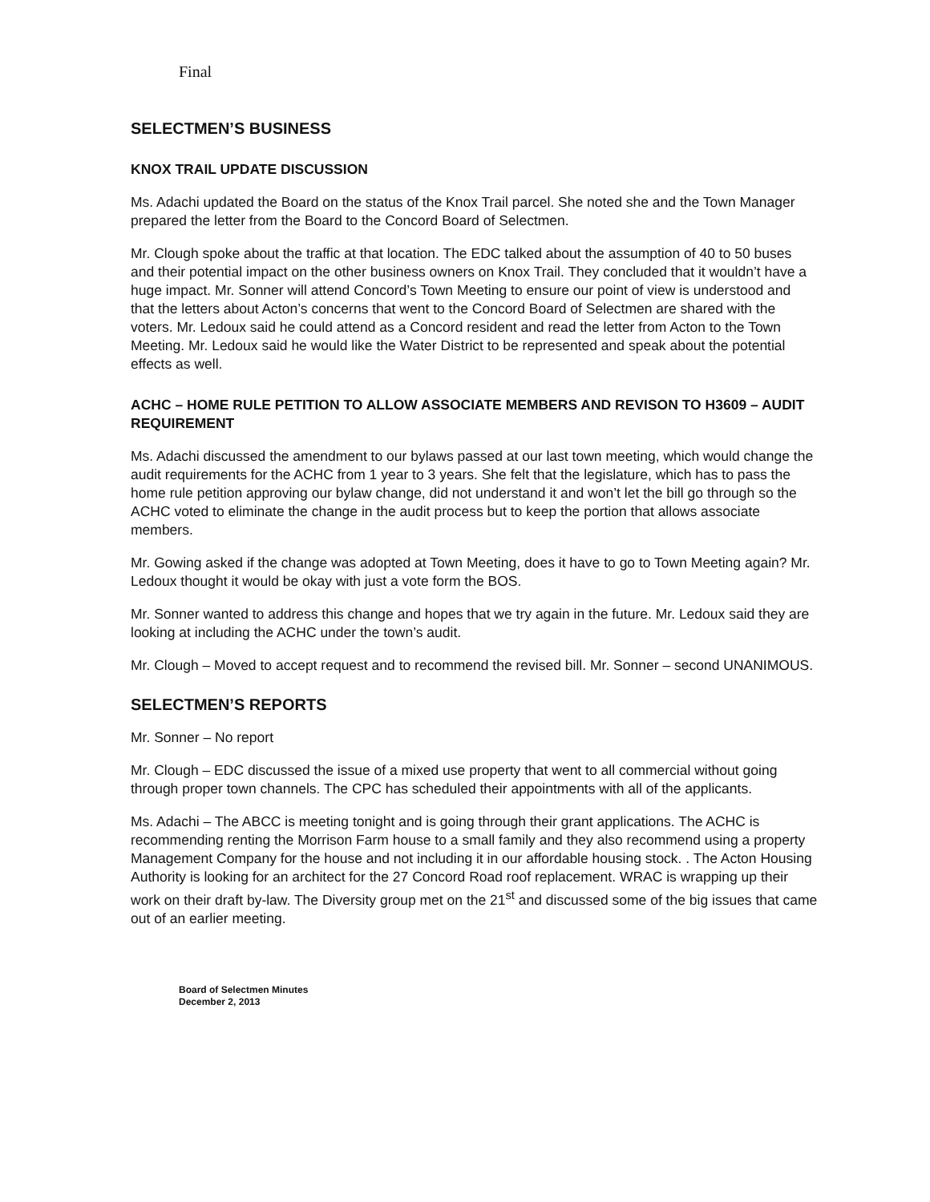Final
SELECTMEN’S BUSINESS
KNOX TRAIL UPDATE DISCUSSION
Ms. Adachi updated the Board on the status of the Knox Trail parcel. She noted she and the Town Manager prepared the letter from the Board to the Concord Board of Selectmen.
Mr. Clough spoke about the traffic at that location. The EDC talked about the assumption of 40 to 50 buses and their potential impact on the other business owners on Knox Trail. They concluded that it wouldn’t have a huge impact. Mr. Sonner will attend Concord’s Town Meeting to ensure our point of view is understood and that the letters about Acton’s concerns that went to the Concord Board of Selectmen are shared with the voters. Mr. Ledoux said he could attend as a Concord resident and read the letter from Acton to the Town Meeting. Mr. Ledoux said he would like the Water District to be represented and speak about the potential effects as well.
ACHC – HOME RULE PETITION TO ALLOW ASSOCIATE MEMBERS AND REVISON TO H3609 – AUDIT REQUIREMENT
Ms. Adachi discussed the amendment to our bylaws passed at our last town meeting, which would change the audit requirements for the ACHC from 1 year to 3 years. She felt that the legislature, which has to pass the home rule petition approving our bylaw change, did not understand it and won’t let the bill go through so the ACHC voted to eliminate the change in the audit process but to keep the portion that allows associate members.
Mr. Gowing asked if the change was adopted at Town Meeting, does it have to go to Town Meeting again? Mr. Ledoux thought it would be okay with just a vote form the BOS.
Mr. Sonner wanted to address this change and hopes that we try again in the future. Mr. Ledoux said they are looking at including the ACHC under the town’s audit.
Mr. Clough – Moved to accept request and to recommend the revised bill. Mr. Sonner – second UNANIMOUS.
SELECTMEN’S REPORTS
Mr. Sonner – No report
Mr. Clough – EDC discussed the issue of a mixed use property that went to all commercial without going through proper town channels. The CPC has scheduled their appointments with all of the applicants.
Ms. Adachi – The ABCC is meeting tonight and is going through their grant applications. The ACHC is recommending renting the Morrison Farm house to a small family and they also recommend using a property Management Company for the house and not including it in our affordable housing stock. . The Acton Housing Authority is looking for an architect for the 27 Concord Road roof replacement. WRAC is wrapping up their work on their draft by-law. The Diversity group met on the 21<sup>st</sup> and discussed some of the big issues that came out of an earlier meeting.
Board of Selectmen Minutes
December 2, 2013